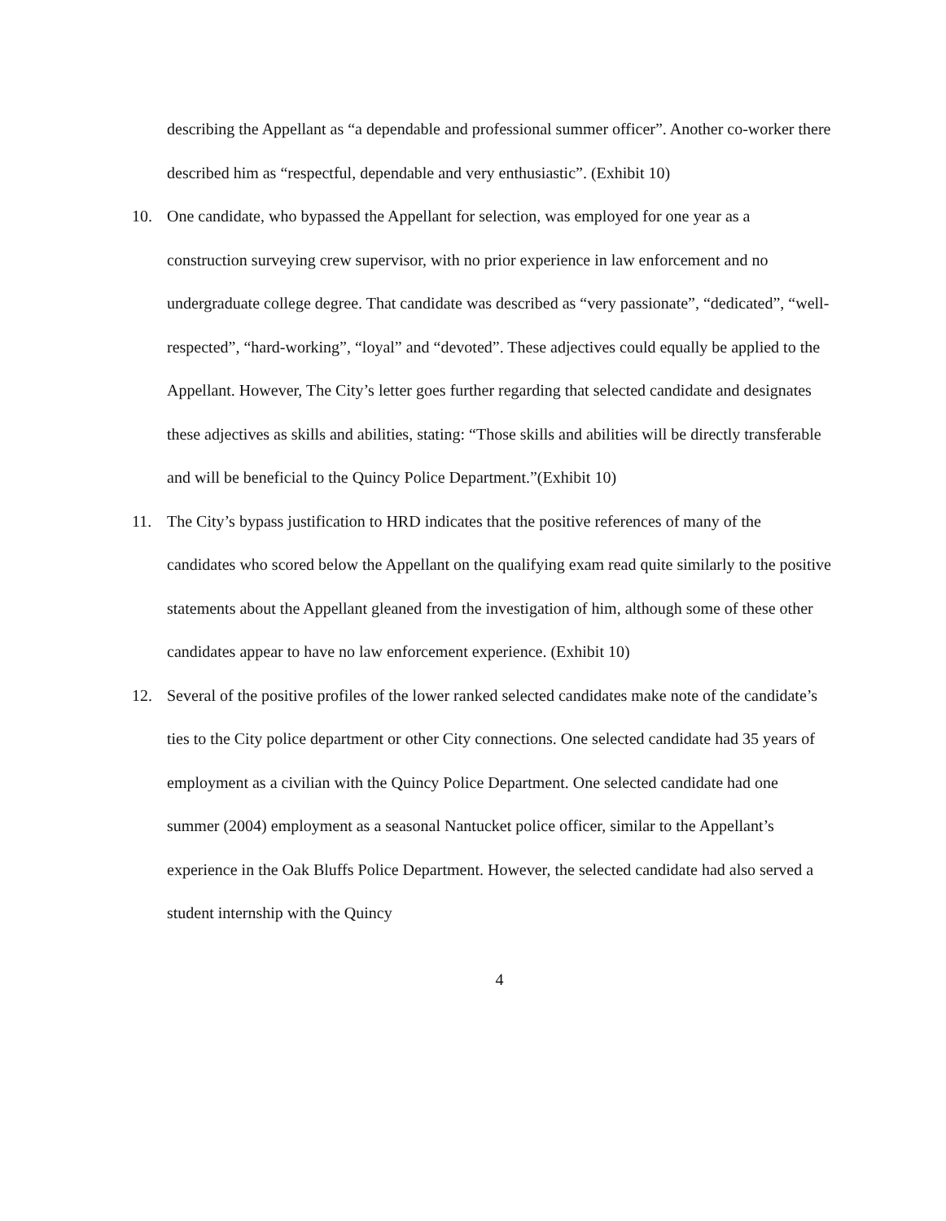describing the Appellant as “a dependable and professional summer officer”. Another co-worker there described him as “respectful, dependable and very enthusiastic”. (Exhibit 10)
10. One candidate, who bypassed the Appellant for selection, was employed for one year as a construction surveying crew supervisor, with no prior experience in law enforcement and no undergraduate college degree. That candidate was described as “very passionate”, “dedicated”, “well-respected”, “hard-working”, “loyal” and “devoted”. These adjectives could equally be applied to the Appellant. However, The City’s letter goes further regarding that selected candidate and designates these adjectives as skills and abilities, stating: “Those skills and abilities will be directly transferable and will be beneficial to the Quincy Police Department.”(Exhibit 10)
11. The City’s bypass justification to HRD indicates that the positive references of many of the candidates who scored below the Appellant on the qualifying exam read quite similarly to the positive statements about the Appellant gleaned from the investigation of him, although some of these other candidates appear to have no law enforcement experience. (Exhibit 10)
12. Several of the positive profiles of the lower ranked selected candidates make note of the candidate’s ties to the City police department or other City connections. One selected candidate had 35 years of employment as a civilian with the Quincy Police Department. One selected candidate had one summer (2004) employment as a seasonal Nantucket police officer, similar to the Appellant’s experience in the Oak Bluffs Police Department. However, the selected candidate had also served a student internship with the Quincy
4